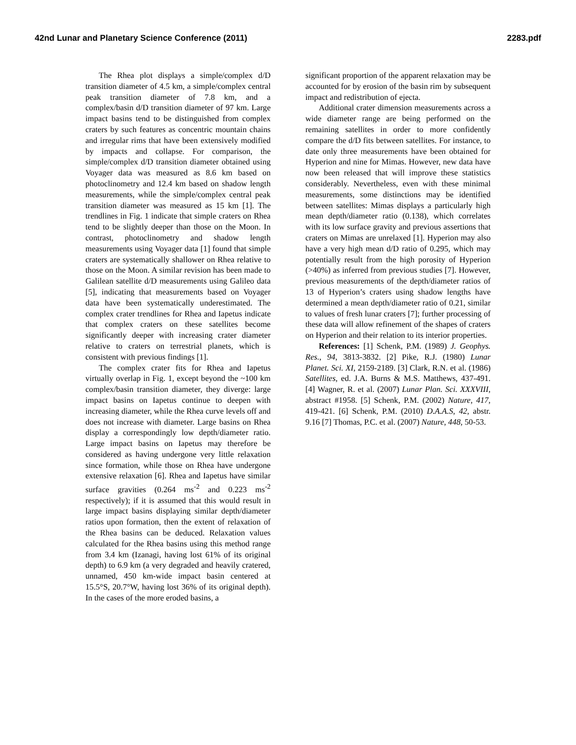42nd Lunar and Planetary Science Conference (2011) 2283.pdf
The Rhea plot displays a simple/complex d/D transition diameter of 4.5 km, a simple/complex central peak transition diameter of 7.8 km, and a complex/basin d/D transition diameter of 97 km. Large impact basins tend to be distinguished from complex craters by such features as concentric mountain chains and irregular rims that have been extensively modified by impacts and collapse. For comparison, the simple/complex d/D transition diameter obtained using Voyager data was measured as 8.6 km based on photoclinometry and 12.4 km based on shadow length measurements, while the simple/complex central peak transition diameter was measured as 15 km [1]. The trendlines in Fig. 1 indicate that simple craters on Rhea tend to be slightly deeper than those on the Moon. In contrast, photoclinometry and shadow length measurements using Voyager data [1] found that simple craters are systematically shallower on Rhea relative to those on the Moon. A similar revision has been made to Galilean satellite d/D measurements using Galileo data [5], indicating that measurements based on Voyager data have been systematically underestimated. The complex crater trendlines for Rhea and Iapetus indicate that complex craters on these satellites become significantly deeper with increasing crater diameter relative to craters on terrestrial planets, which is consistent with previous findings [1].
The complex crater fits for Rhea and Iapetus virtually overlap in Fig. 1, except beyond the ~100 km complex/basin transition diameter, they diverge: large impact basins on Iapetus continue to deepen with increasing diameter, while the Rhea curve levels off and does not increase with diameter. Large basins on Rhea display a correspondingly low depth/diameter ratio. Large impact basins on Iapetus may therefore be considered as having undergone very little relaxation since formation, while those on Rhea have undergone extensive relaxation [6]. Rhea and Iapetus have similar surface gravities (0.264 ms<sup>-2</sup> and 0.223 ms<sup>-2</sup> respectively); if it is assumed that this would result in large impact basins displaying similar depth/diameter ratios upon formation, then the extent of relaxation of the Rhea basins can be deduced. Relaxation values calculated for the Rhea basins using this method range from 3.4 km (Izanagi, having lost 61% of its original depth) to 6.9 km (a very degraded and heavily cratered, unnamed, 450 km-wide impact basin centered at 15.5°S, 20.7°W, having lost 36% of its original depth). In the cases of the more eroded basins, a
significant proportion of the apparent relaxation may be accounted for by erosion of the basin rim by subsequent impact and redistribution of ejecta.
Additional crater dimension measurements across a wide diameter range are being performed on the remaining satellites in order to more confidently compare the d/D fits between satellites. For instance, to date only three measurements have been obtained for Hyperion and nine for Mimas. However, new data have now been released that will improve these statistics considerably. Nevertheless, even with these minimal measurements, some distinctions may be identified between satellites: Mimas displays a particularly high mean depth/diameter ratio (0.138), which correlates with its low surface gravity and previous assertions that craters on Mimas are unrelaxed [1]. Hyperion may also have a very high mean d/D ratio of 0.295, which may potentially result from the high porosity of Hyperion (>40%) as inferred from previous studies [7]. However, previous measurements of the depth/diameter ratios of 13 of Hyperion’s craters using shadow lengths have determined a mean depth/diameter ratio of 0.21, similar to values of fresh lunar craters [7]; further processing of these data will allow refinement of the shapes of craters on Hyperion and their relation to its interior properties.
References: [1] Schenk, P.M. (1989) J. Geophys. Res., 94, 3813-3832. [2] Pike, R.J. (1980) Lunar Planet. Sci. XI, 2159-2189. [3] Clark, R.N. et al. (1986) Satellites, ed. J.A. Burns & M.S. Matthews, 437-491. [4] Wagner, R. et al. (2007) Lunar Plan. Sci. XXXVIII, abstract #1958. [5] Schenk, P.M. (2002) Nature, 417, 419-421. [6] Schenk, P.M. (2010) D.A.A.S, 42, abstr. 9.16 [7] Thomas, P.C. et al. (2007) Nature, 448, 50-53.